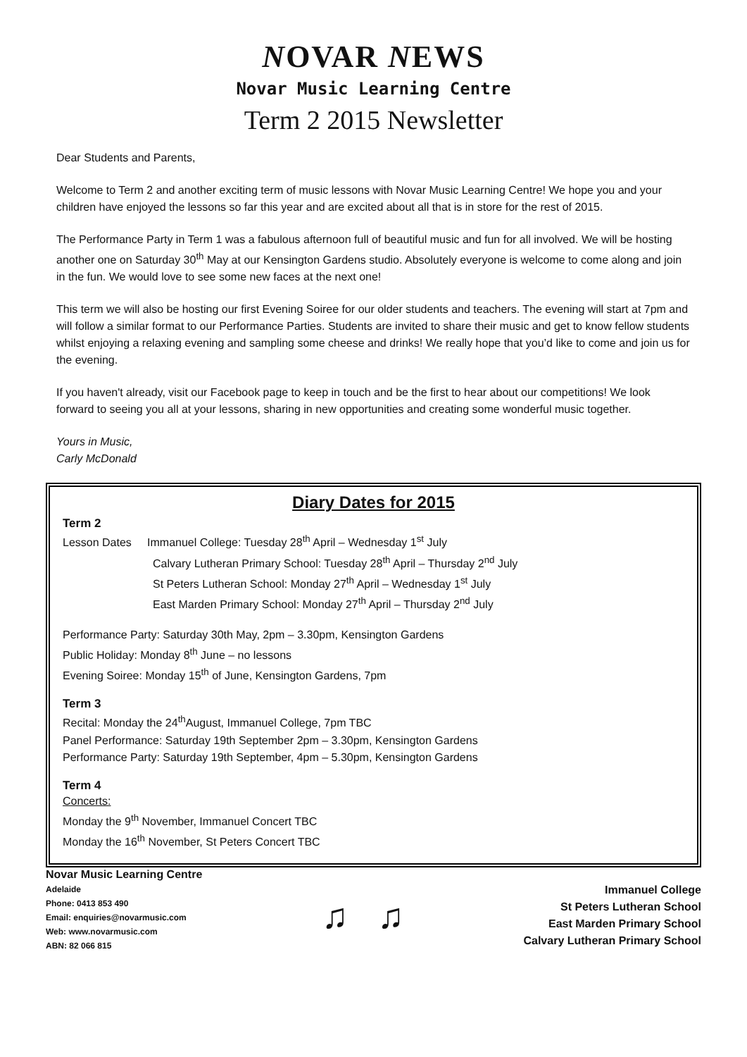NOVAR NEWS
Novar Music Learning Centre
Term 2 2015 Newsletter
Dear Students and Parents,
Welcome to Term 2 and another exciting term of music lessons with Novar Music Learning Centre! We hope you and your children have enjoyed the lessons so far this year and are excited about all that is in store for the rest of 2015.
The Performance Party in Term 1 was a fabulous afternoon full of beautiful music and fun for all involved. We will be hosting another one on Saturday 30<sup>th</sup> May at our Kensington Gardens studio. Absolutely everyone is welcome to come along and join in the fun. We would love to see some new faces at the next one!
This term we will also be hosting our first Evening Soiree for our older students and teachers. The evening will start at 7pm and will follow a similar format to our Performance Parties. Students are invited to share their music and get to know fellow students whilst enjoying a relaxing evening and sampling some cheese and drinks! We really hope that you’d like to come and join us for the evening.
If you haven't already, visit our Facebook page to keep in touch and be the first to hear about our competitions! We look forward to seeing you all at your lessons, sharing in new opportunities and creating some wonderful music together.
Yours in Music,
Carly McDonald
Diary Dates for 2015
Term 2
Lesson Dates Immanuel College: Tuesday 28<sup>th</sup> April – Wednesday 1<sup>st</sup> July
Calvary Lutheran Primary School: Tuesday 28<sup>th</sup> April – Thursday 2<sup>nd</sup> July
St Peters Lutheran School: Monday 27<sup>th</sup> April – Wednesday 1<sup>st</sup> July
East Marden Primary School: Monday 27<sup>th</sup> April – Thursday 2<sup>nd</sup> July
Performance Party: Saturday 30th May, 2pm – 3.30pm, Kensington Gardens
Public Holiday: Monday 8<sup>th</sup> June – no lessons
Evening Soiree: Monday 15<sup>th</sup> of June, Kensington Gardens, 7pm
Term 3
Recital: Monday the 24<sup>th</sup>August, Immanuel College, 7pm TBC
Panel Performance: Saturday 19th September 2pm – 3.30pm, Kensington Gardens
Performance Party: Saturday 19th September, 4pm – 5.30pm, Kensington Gardens
Term 4
Concerts:
Monday the 9<sup>th</sup> November, Immanuel Concert TBC
Monday the 16<sup>th</sup> November, St Peters Concert TBC
Novar Music Learning Centre
Adelaide
Phone: 0413 853 490
Email: enquiries@novarmusic.com
Web: www.novarmusic.com
ABN: 82 066 815
♫ ♫
Immanuel College
St Peters Lutheran School
East Marden Primary School
Calvary Lutheran Primary School